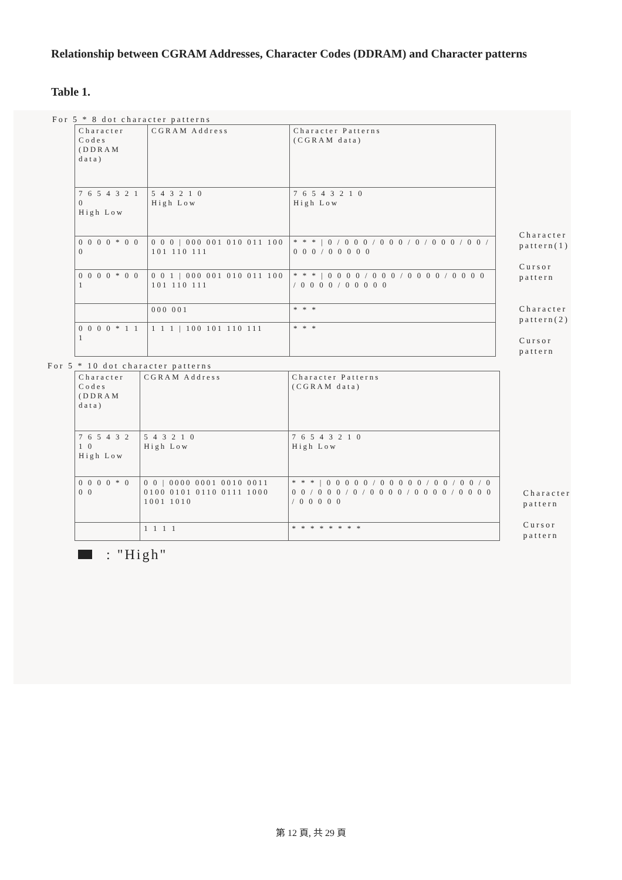Relationship between CGRAM Addresses, Character Codes (DDRAM) and Character patterns
Table 1.
For 5 * 8 dot character patterns
| Character Codes (DDRAM data) | CGRAM Address | Character Patterns (CGRAM data) |
| 7 6 5 4 3 2 1 0 High Low | 5 4 3 2 1 0 High Low | 7 6 5 4 3 2 1 0 High Low |
| 0 0 0 0 * 0 0 0 | 0 0 0 / 000 001 010 011 100 101 110 111 | * * * / 0 / 0 0 0 / 0 0 0 / 0 / 0 0 0 / 0 0 / 0 0 0 / 0 0 0 0 0 |
| 0 0 0 0 * 0 0 1 | 0 0 1 / 000 001 010 011 100 101 110 111 | * * * / 0 0 0 0 / 0 0 0 / 0 0 0 0 / 0 0 0 0 / 0 0 0 0 / 0 0 0 0 0 |
| | 000 001 | * * * |
| 0 0 0 0 * 1 1 1 | 1 1 1 / 100 101 110 111 | * * * |
Character
pattern(1)
Cursor pattern
Character
pattern(2)
Cursor pattern
For 5 * 10 dot character patterns
| Character Codes (DDRAM data) | CGRAM Address | Character Patterns (CGRAM data) |
| 7 6 5 4 3 2 1 0 High Low | 5 4 3 2 1 0 High Low | 7 6 5 4 3 2 1 0 High Low |
| 0 0 0 0 * 0 0 0 | 0 0 / 0000 0001 0010 0011 0100 0101 0110 0111 1000 1001 1010 | * * * / 0 0 0 0 0 / 0 0 0 0 0 / 0 0 / 0 0 / 0 0 0 / 0 0 0 / 0 / 0 0 0 0 / 0 0 0 0 / 0 0 0 0 / 0 0 0 0 0 |
| | 1 1 1 1 | * * * * * * * * |
Character
pattern
Cursor pattern
: "High"
第 12 頁, 共 29 頁